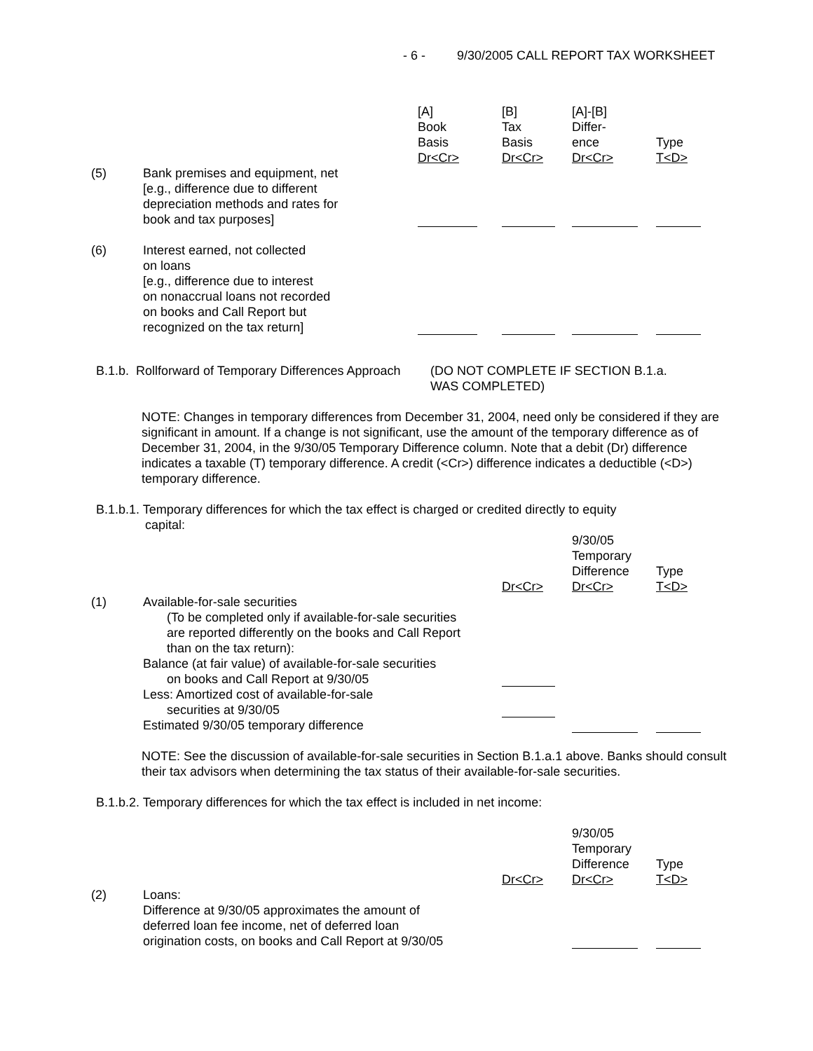- 6 - 9/30/2005 CALL REPORT TAX WORKSHEET
| | | [A] Book Basis Dr<Cr> | [B] Tax Basis Dr<Cr> | [A]-[B] Differ- ence Dr<Cr> | Type T<D> |
| (5) | Bank premises and equipment, net [e.g., difference due to different depreciation methods and rates for book and tax purposes] | | | | |
| (6) | Interest earned, not collected on loans [e.g., difference due to interest on nonaccrual loans not recorded on books and Call Report but recognized on the tax return] | | | | |
B.1.b. Rollforward of Temporary Differences Approach (DO NOT COMPLETE IF SECTION B.1.a.
WAS COMPLETED)
NOTE: Changes in temporary differences from December 31, 2004, need only be considered if they are significant in amount. If a change is not significant, use the amount of the temporary difference as of December 31, 2004, in the 9/30/05 Temporary Difference column. Note that a debit (Dr) difference indicates a taxable (T) temporary difference. A credit (<Cr>) difference indicates a deductible (<D>) temporary difference.
B.1.b.1. Temporary differences for which the tax effect is charged or credited directly to equity
capital:
| | | Dr<Cr> | 9/30/05 Temporary Difference Dr<Cr> | Type T<D> |
| (1) | Available-for-sale securities (To be completed only if available-for-sale securities are reported differently on the books and Call Report than on the tax return): | | | |
| | Balance (at fair value) of available-for-sale securities on books and Call Report at 9/30/05 | | | |
| | Less: Amortized cost of available-for-sale securities at 9/30/05 | | | |
| | Estimated 9/30/05 temporary difference | | | |
NOTE: See the discussion of available-for-sale securities in Section B.1.a.1 above. Banks should consult their tax advisors when determining the tax status of their available-for-sale securities.
B.1.b.2. Temporary differences for which the tax effect is included in net income:
| | | Dr<Cr> | 9/30/05 Temporary Difference Dr<Cr> | Type T<D> |
| (2) | Loans: Difference at 9/30/05 approximates the amount of deferred loan fee income, net of deferred loan origination costs, on books and Call Report at 9/30/05 | | | |